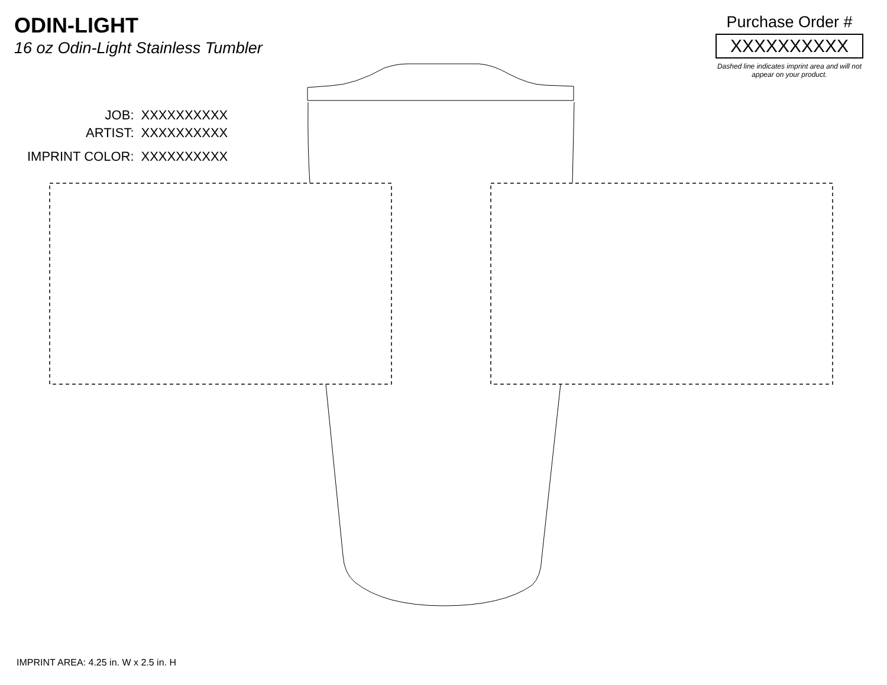ODIN-LIGHT
16 oz Odin-Light Stainless Tumbler
Purchase Order #
XXXXXXXXXX
Dashed line indicates imprint area and will not appear on your product.
| JOB: | XXXXXXXXXX |
| ARTIST: | XXXXXXXXXX |
| IMPRINT COLOR: | XXXXXXXXXX |
IMPRINT AREA: 4.25 in. W x 2.5 in. H